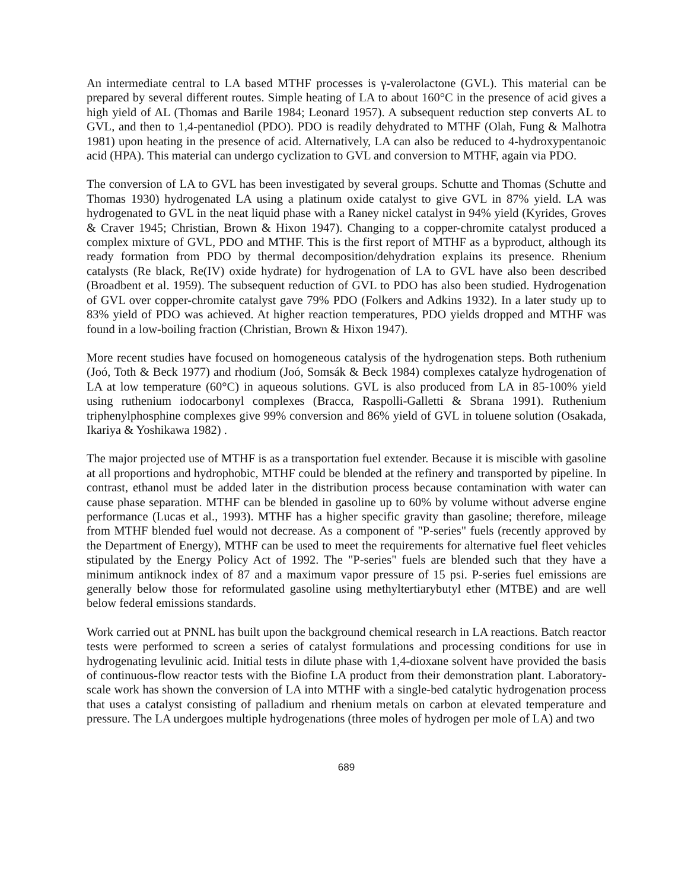An intermediate central to LA based MTHF processes is γ-valerolactone (GVL). This material can be prepared by several different routes. Simple heating of LA to about 160°C in the presence of acid gives a high yield of AL (Thomas and Barile 1984; Leonard 1957). A subsequent reduction step converts AL to GVL, and then to 1,4-pentanediol (PDO). PDO is readily dehydrated to MTHF (Olah, Fung & Malhotra 1981) upon heating in the presence of acid. Alternatively, LA can also be reduced to 4-hydroxypentanoic acid (HPA). This material can undergo cyclization to GVL and conversion to MTHF, again via PDO.
The conversion of LA to GVL has been investigated by several groups. Schutte and Thomas (Schutte and Thomas 1930) hydrogenated LA using a platinum oxide catalyst to give GVL in 87% yield. LA was hydrogenated to GVL in the neat liquid phase with a Raney nickel catalyst in 94% yield (Kyrides, Groves & Craver 1945; Christian, Brown & Hixon 1947). Changing to a copper-chromite catalyst produced a complex mixture of GVL, PDO and MTHF. This is the first report of MTHF as a byproduct, although its ready formation from PDO by thermal decomposition/dehydration explains its presence. Rhenium catalysts (Re black, Re(IV) oxide hydrate) for hydrogenation of LA to GVL have also been described (Broadbent et al. 1959). The subsequent reduction of GVL to PDO has also been studied. Hydrogenation of GVL over copper-chromite catalyst gave 79% PDO (Folkers and Adkins 1932). In a later study up to 83% yield of PDO was achieved. At higher reaction temperatures, PDO yields dropped and MTHF was found in a low-boiling fraction (Christian, Brown & Hixon 1947).
More recent studies have focused on homogeneous catalysis of the hydrogenation steps. Both ruthenium (Joó, Toth & Beck 1977) and rhodium (Joó, Somsák & Beck 1984) complexes catalyze hydrogenation of LA at low temperature (60°C) in aqueous solutions. GVL is also produced from LA in 85-100% yield using ruthenium iodocarbonyl complexes (Bracca, Raspolli-Galletti & Sbrana 1991). Ruthenium triphenylphosphine complexes give 99% conversion and 86% yield of GVL in toluene solution (Osakada, Ikariya & Yoshikawa 1982) .
The major projected use of MTHF is as a transportation fuel extender. Because it is miscible with gasoline at all proportions and hydrophobic, MTHF could be blended at the refinery and transported by pipeline. In contrast, ethanol must be added later in the distribution process because contamination with water can cause phase separation. MTHF can be blended in gasoline up to 60% by volume without adverse engine performance (Lucas et al., 1993). MTHF has a higher specific gravity than gasoline; therefore, mileage from MTHF blended fuel would not decrease. As a component of "P-series" fuels (recently approved by the Department of Energy), MTHF can be used to meet the requirements for alternative fuel fleet vehicles stipulated by the Energy Policy Act of 1992. The "P-series" fuels are blended such that they have a minimum antiknock index of 87 and a maximum vapor pressure of 15 psi. P-series fuel emissions are generally below those for reformulated gasoline using methyltertiarybutyl ether (MTBE) and are well below federal emissions standards.
Work carried out at PNNL has built upon the background chemical research in LA reactions. Batch reactor tests were performed to screen a series of catalyst formulations and processing conditions for use in hydrogenating levulinic acid. Initial tests in dilute phase with 1,4-dioxane solvent have provided the basis of continuous-flow reactor tests with the Biofine LA product from their demonstration plant. Laboratory-scale work has shown the conversion of LA into MTHF with a single-bed catalytic hydrogenation process that uses a catalyst consisting of palladium and rhenium metals on carbon at elevated temperature and pressure. The LA undergoes multiple hydrogenations (three moles of hydrogen per mole of LA) and two
689